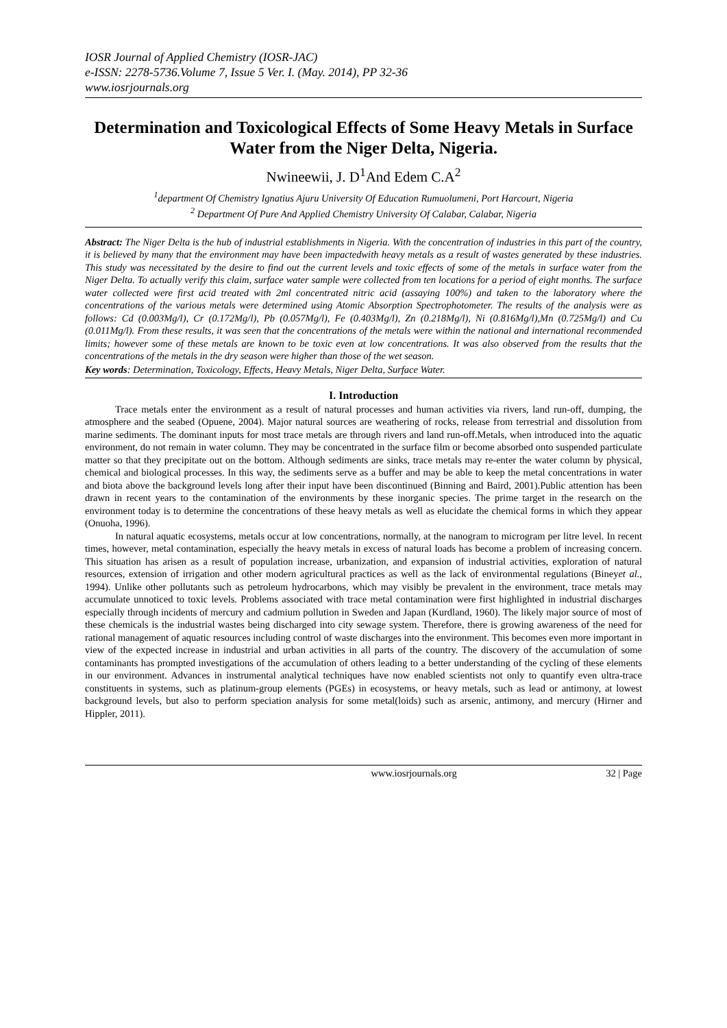IOSR Journal of Applied Chemistry (IOSR-JAC)
e-ISSN: 2278-5736.Volume 7, Issue 5 Ver. I. (May. 2014), PP 32-36
www.iosrjournals.org
Determination and Toxicological Effects of Some Heavy Metals in Surface Water from the Niger Delta, Nigeria.
Nwineewii, J. D<sup>1</sup>And Edem C.A<sup>2</sup>
<sup>1</sup> department Of Chemistry Ignatius Ajuru University Of Education Rumuolumeni, Port Harcourt, Nigeria
<sup>2</sup> Department Of Pure And Applied Chemistry University Of Calabar, Calabar, Nigeria
Abstract: The Niger Delta is the hub of industrial establishments in Nigeria. With the concentration of industries in this part of the country, it is believed by many that the environment may have been impactedwith heavy metals as a result of wastes generated by these industries. This study was necessitated by the desire to find out the current levels and toxic effects of some of the metals in surface water from the Niger Delta. To actually verify this claim, surface water sample were collected from ten locations for a period of eight months. The surface water collected were first acid treated with 2ml concentrated nitric acid (assaying 100%) and taken to the laboratory where the concentrations of the various metals were determined using Atomic Absorption Spectrophotometer. The results of the analysis were as follows: Cd (0.003Mg/l), Cr (0.172Mg/l), Pb (0.057Mg/l), Fe (0.403Mg/l), Zn (0.218Mg/l), Ni (0.816Mg/l),Mn (0.725Mg/l) and Cu (0.011Mg/l). From these results, it was seen that the concentrations of the metals were within the national and international recommended limits; however some of these metals are known to be toxic even at low concentrations. It was also observed from the results that the concentrations of the metals in the dry season were higher than those of the wet season.
Key words: Determination, Toxicology, Effects, Heavy Metals, Niger Delta, Surface Water.
I. Introduction
Trace metals enter the environment as a result of natural processes and human activities via rivers, land run-off, dumping, the atmosphere and the seabed (Opuene, 2004). Major natural sources are weathering of rocks, release from terrestrial and dissolution from marine sediments. The dominant inputs for most trace metals are through rivers and land run-off.Metals, when introduced into the aquatic environment, do not remain in water column. They may be concentrated in the surface film or become absorbed onto suspended particulate matter so that they precipitate out on the bottom. Although sediments are sinks, trace metals may re-enter the water column by physical, chemical and biological processes. In this way, the sediments serve as a buffer and may be able to keep the metal concentrations in water and biota above the background levels long after their input have been discontinued (Binning and Baird, 2001).Public attention has been drawn in recent years to the contamination of the environments by these inorganic species. The prime target in the research on the environment today is to determine the concentrations of these heavy metals as well as elucidate the chemical forms in which they appear (Onuoha, 1996).
In natural aquatic ecosystems, metals occur at low concentrations, normally, at the nanogram to microgram per litre level. In recent times, however, metal contamination, especially the heavy metals in excess of natural loads has become a problem of increasing concern. This situation has arisen as a result of population increase, urbanization, and expansion of industrial activities, exploration of natural resources, extension of irrigation and other modern agricultural practices as well as the lack of environmental regulations (Bineyet al., 1994). Unlike other pollutants such as petroleum hydrocarbons, which may visibly be prevalent in the environment, trace metals may accumulate unnoticed to toxic levels. Problems associated with trace metal contamination were first highlighted in industrial discharges especially through incidents of mercury and cadmium pollution in Sweden and Japan (Kurdland, 1960). The likely major source of most of these chemicals is the industrial wastes being discharged into city sewage system. Therefore, there is growing awareness of the need for rational management of aquatic resources including control of waste discharges into the environment. This becomes even more important in view of the expected increase in industrial and urban activities in all parts of the country. The discovery of the accumulation of some contaminants has prompted investigations of the accumulation of others leading to a better understanding of the cycling of these elements in our environment. Advances in instrumental analytical techniques have now enabled scientists not only to quantify even ultra-trace constituents in systems, such as platinum-group elements (PGEs) in ecosystems, or heavy metals, such as lead or antimony, at lowest background levels, but also to perform speciation analysis for some metal(loids) such as arsenic, antimony, and mercury (Hirner and Hippler, 2011).
www.iosrjournals.org 32 | Page